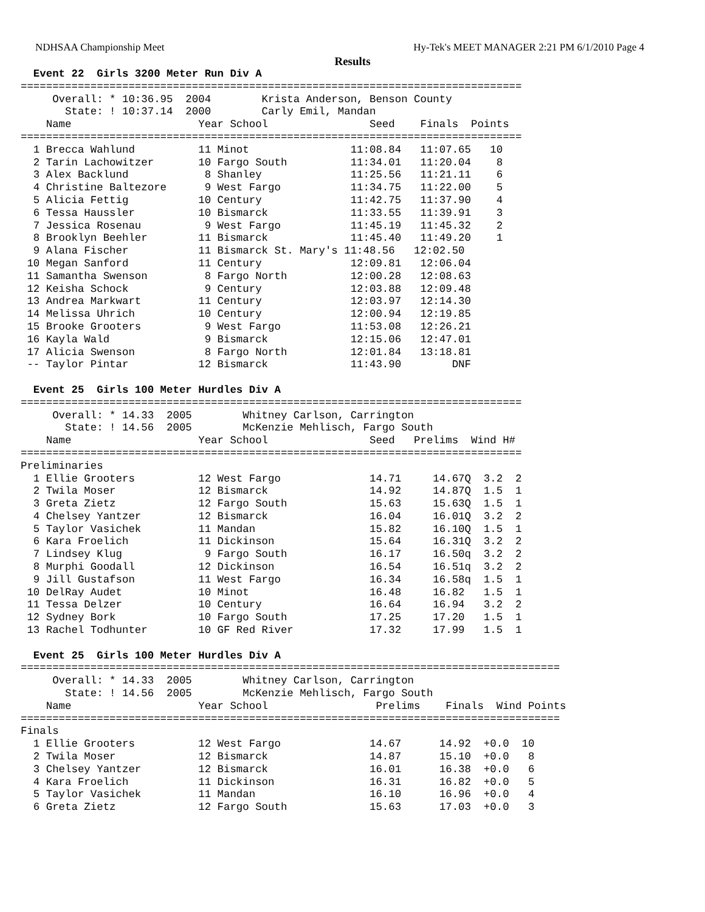NDHSAA Championship Meet Hy-Tek's MEET MANAGER 2:21 PM 6/1/2010 Page 4
Results
  Event 22  Girls 3200 Meter Run Div A
===============================================================================
     Overall: * 10:36.95  2004        Krista Anderson, Benson County
       State: ! 10:37.14  2000        Carly Emil, Mandan
    Name                    Year School                Seed    Finals  Points
===============================================================================
  1 Brecca Wahlund          11 Minot                11:08.84   11:07.65   10
  2 Tarin Lachowitzer       10 Fargo South          11:34.01   11:20.04    8
  3 Alex Backlund            8 Shanley              11:25.56   11:21.11    6
  4 Christine Baltezore      9 West Fargo           11:34.75   11:22.00    5
  5 Alicia Fettig           10 Century              11:42.75   11:37.90    4
  6 Tessa Haussler          10 Bismarck             11:33.55   11:39.91    3
  7 Jessica Rosenau          9 West Fargo           11:45.19   11:45.32    2
  8 Brooklyn Beehler        11 Bismarck             11:45.40   11:49.20    1
  9 Alana Fischer           11 Bismarck St. Mary's 11:48.56   12:02.50
 10 Megan Sanford           11 Century              12:09.81   12:06.04
 11 Samantha Swenson         8 Fargo North          12:00.28   12:08.63
 12 Keisha Schock            9 Century              12:03.88   12:09.48
 13 Andrea Markwart         11 Century              12:03.97   12:14.30
 14 Melissa Uhrich          10 Century              12:00.94   12:19.85
 15 Brooke Grooters          9 West Fargo           11:53.08   12:26.21
 16 Kayla Wald               9 Bismarck             12:15.06   12:47.01
 17 Alicia Swenson           8 Fargo North          12:01.84   13:18.81
 -- Taylor Pintar           12 Bismarck             11:43.90        DNF
 
  Event 25  Girls 100 Meter Hurdles Div A
===============================================================================
     Overall: * 14.33  2005        Whitney Carlson, Carrington
       State: ! 14.56  2005        McKenzie Mehlisch, Fargo South
    Name                    Year School                Seed   Prelims  Wind H#
===============================================================================
Preliminaries
  1 Ellie Grooters          12 West Fargo              14.71     14.67Q  3.2  2
  2 Twila Moser             12 Bismarck                14.92     14.87Q  1.5  1
  3 Greta Zietz             12 Fargo South             15.63     15.63Q  1.5  1
  4 Chelsey Yantzer         12 Bismarck                16.04     16.01Q  3.2  2
  5 Taylor Vasichek         11 Mandan                  15.82     16.10Q  1.5  1
  6 Kara Froelich           11 Dickinson               15.64     16.31Q  3.2  2
  7 Lindsey Klug             9 Fargo South             16.17     16.50q  3.2  2
  8 Murphi Goodall          12 Dickinson               16.54     16.51q  3.2  2
  9 Jill Gustafson          11 West Fargo              16.34     16.58q  1.5  1
 10 DelRay Audet            10 Minot                   16.48     16.82   1.5  1
 11 Tessa Delzer            10 Century                 16.64     16.94   3.2  2
 12 Sydney Bork             10 Fargo South             17.25     17.20   1.5  1
 13 Rachel Todhunter        10 GF Red River            17.32     17.99   1.5  1
 
  Event 25  Girls 100 Meter Hurdles Div A
=====================================================================================
     Overall: * 14.33  2005        Whitney Carlson, Carrington
       State: ! 14.56  2005        McKenzie Mehlisch, Fargo South
    Name                    Year School                 Prelims    Finals  Wind Points
=====================================================================================
Finals
  1 Ellie Grooters          12 West Fargo              14.67      14.92  +0.0  10
  2 Twila Moser             12 Bismarck                14.87      15.10  +0.0   8
  3 Chelsey Yantzer         12 Bismarck                16.01      16.38  +0.0   6
  4 Kara Froelich           11 Dickinson               16.31      16.82  +0.0   5
  5 Taylor Vasichek         11 Mandan                  16.10      16.96  +0.0   4
  6 Greta Zietz             12 Fargo South             15.63      17.03  +0.0   3